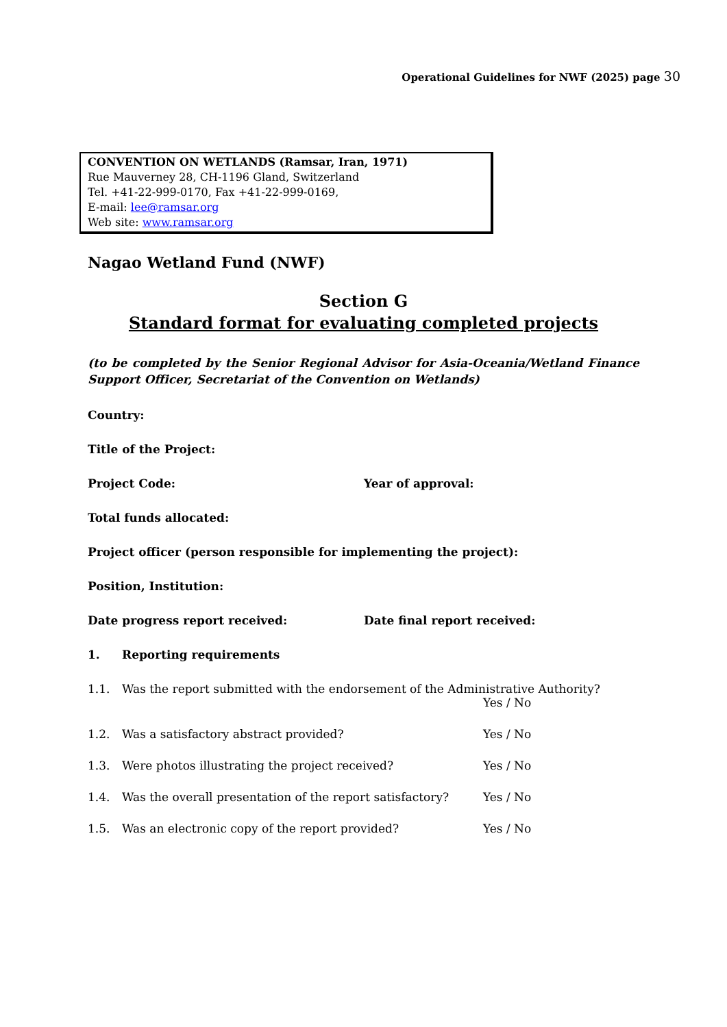Operational Guidelines for NWF (2025) page 30
CONVENTION ON WETLANDS (Ramsar, Iran, 1971)
Rue Mauverney 28, CH-1196 Gland, Switzerland
Tel. +41-22-999-0170, Fax +41-22-999-0169,
E-mail: lee@ramsar.org
Web site: www.ramsar.org
Nagao Wetland Fund (NWF)
Section G
Standard format for evaluating completed projects
(to be completed by the Senior Regional Advisor for Asia-Oceania/Wetland Finance Support Officer, Secretariat of the Convention on Wetlands)
Country:
Title of the Project:
Project Code: Year of approval:
Total funds allocated:
Project officer (person responsible for implementing the project):
Position, Institution:
Date progress report received: Date final report received:
1. Reporting requirements
1.1. Was the report submitted with the endorsement of the Administrative Authority?
Yes / No
1.2. Was a satisfactory abstract provided? Yes / No
1.3. Were photos illustrating the project received? Yes / No
1.4. Was the overall presentation of the report satisfactory?
Yes / No
1.5. Was an electronic copy of the report provided? Yes / No